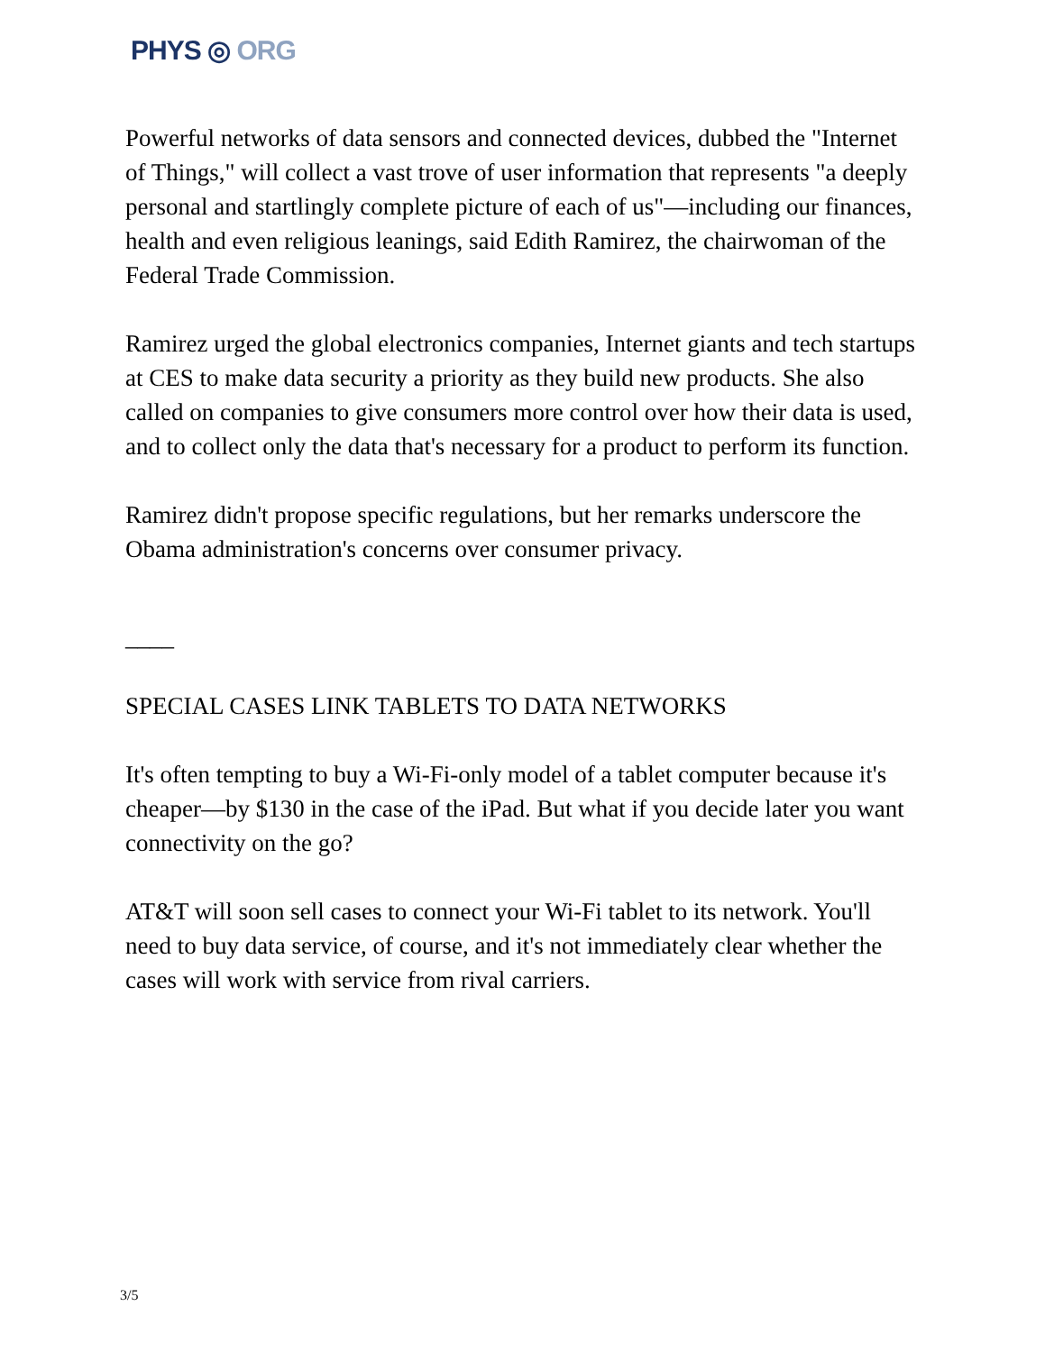PHYS ◎ ORG
Powerful networks of data sensors and connected devices, dubbed the "Internet of Things," will collect a vast trove of user information that represents "a deeply personal and startlingly complete picture of each of us"—including our finances, health and even religious leanings, said Edith Ramirez, the chairwoman of the Federal Trade Commission.
Ramirez urged the global electronics companies, Internet giants and tech startups at CES to make data security a priority as they build new products. She also called on companies to give consumers more control over how their data is used, and to collect only the data that's necessary for a product to perform its function.
Ramirez didn't propose specific regulations, but her remarks underscore the Obama administration's concerns over consumer privacy.
____
SPECIAL CASES LINK TABLETS TO DATA NETWORKS
It's often tempting to buy a Wi-Fi-only model of a tablet computer because it's cheaper—by $130 in the case of the iPad. But what if you decide later you want connectivity on the go?
AT&T will soon sell cases to connect your Wi-Fi tablet to its network. You'll need to buy data service, of course, and it's not immediately clear whether the cases will work with service from rival carriers.
3/5